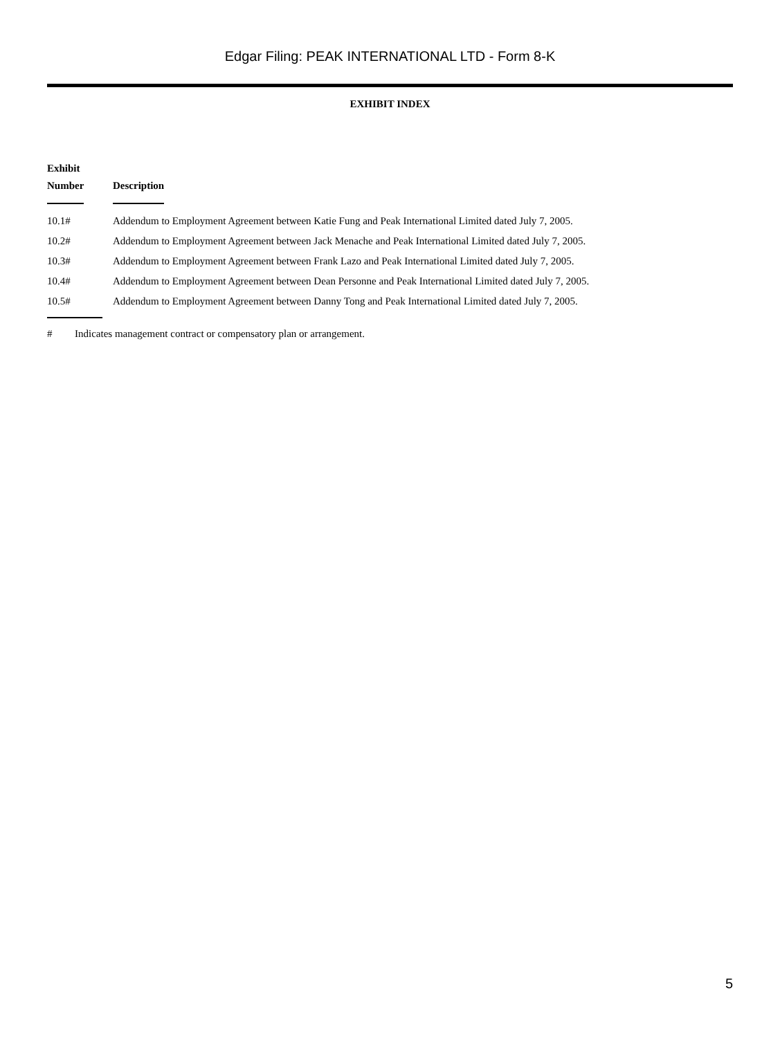Edgar Filing: PEAK INTERNATIONAL LTD - Form 8-K
EXHIBIT INDEX
| Exhibit Number | Description |
| --- | --- |
| 10.1# | Addendum to Employment Agreement between Katie Fung and Peak International Limited dated July 7, 2005. |
| 10.2# | Addendum to Employment Agreement between Jack Menache and Peak International Limited dated July 7, 2005. |
| 10.3# | Addendum to Employment Agreement between Frank Lazo and Peak International Limited dated July 7, 2005. |
| 10.4# | Addendum to Employment Agreement between Dean Personne and Peak International Limited dated July 7, 2005. |
| 10.5# | Addendum to Employment Agreement between Danny Tong and Peak International Limited dated July 7, 2005. |
# Indicates management contract or compensatory plan or arrangement.
5